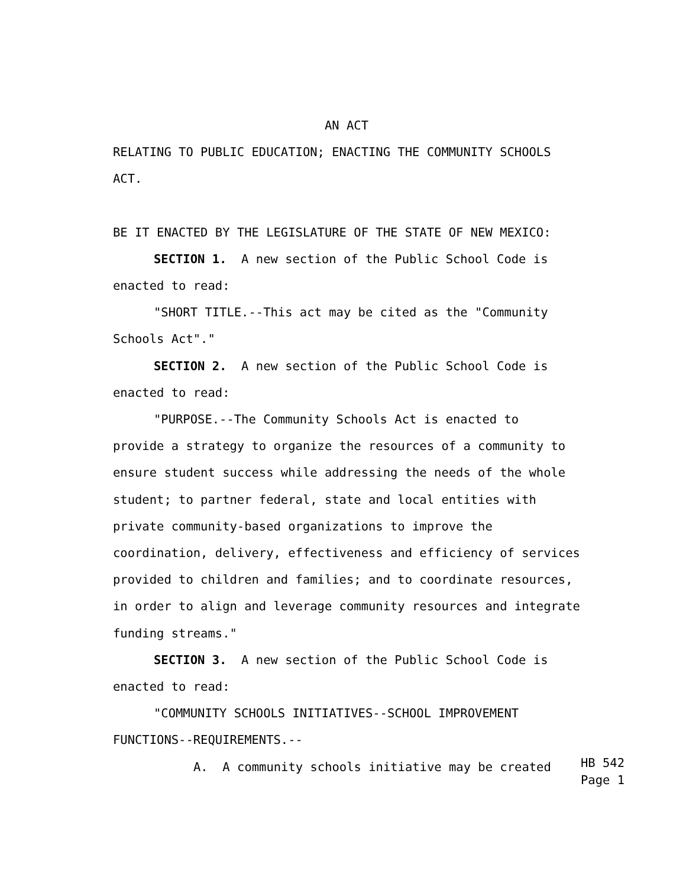AN ACT
RELATING TO PUBLIC EDUCATION; ENACTING THE COMMUNITY SCHOOLS ACT.
BE IT ENACTED BY THE LEGISLATURE OF THE STATE OF NEW MEXICO:
SECTION 1. A new section of the Public School Code is
enacted to read:
"SHORT TITLE.--This act may be cited as the "Community
Schools Act"."
SECTION 2. A new section of the Public School Code is
enacted to read:
"PURPOSE.--The Community Schools Act is enacted to
provide a strategy to organize the resources of a community to ensure student success while addressing the needs of the whole student; to partner federal, state and local entities with private community-based organizations to improve the coordination, delivery, effectiveness and efficiency of services provided to children and families; and to coordinate resources, in order to align and leverage community resources and integrate funding streams."
SECTION 3. A new section of the Public School Code is
enacted to read:
"COMMUNITY SCHOOLS INITIATIVES--SCHOOL IMPROVEMENT
FUNCTIONS--REQUIREMENTS.--
A. A community schools initiative may be created
HB 542
Page 1